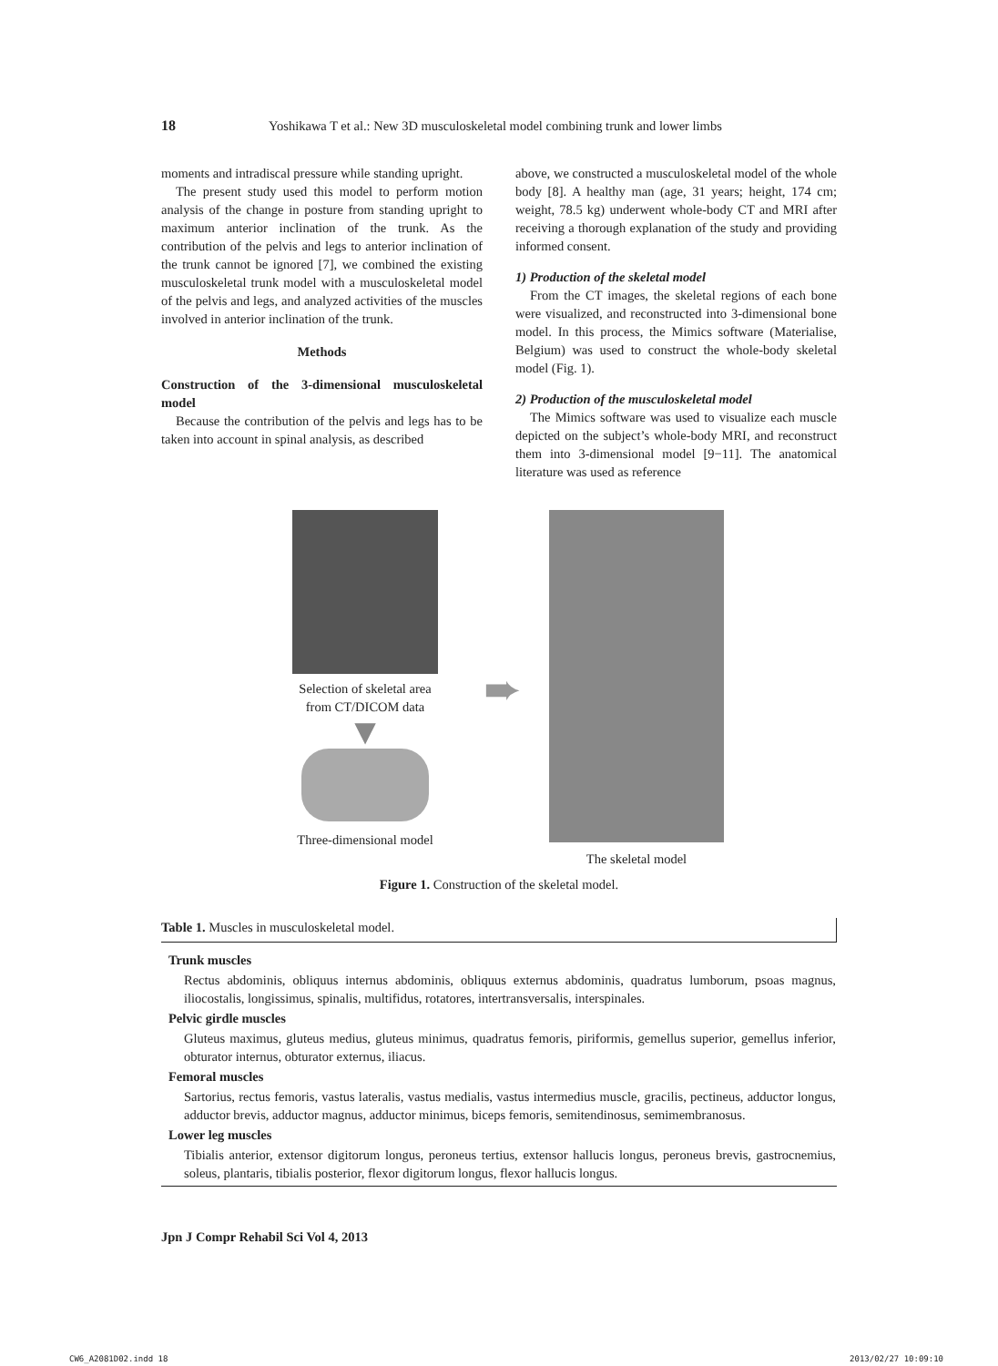18 Yoshikawa T et al.: New 3D musculoskeletal model combining trunk and lower limbs
moments and intradiscal pressure while standing upright.
The present study used this model to perform motion analysis of the change in posture from standing upright to maximum anterior inclination of the trunk. As the contribution of the pelvis and legs to anterior inclination of the trunk cannot be ignored [7], we combined the existing musculoskeletal trunk model with a musculoskeletal model of the pelvis and legs, and analyzed activities of the muscles involved in anterior inclination of the trunk.
Methods
Construction of the 3-dimensional musculoskeletal model
Because the contribution of the pelvis and legs has to be taken into account in spinal analysis, as described
above, we constructed a musculoskeletal model of the whole body [8]. A healthy man (age, 31 years; height, 174 cm; weight, 78.5 kg) underwent whole-body CT and MRI after receiving a thorough explanation of the study and providing informed consent.
1) Production of the skeletal model
From the CT images, the skeletal regions of each bone were visualized, and reconstructed into 3-dimensional bone model. In this process, the Mimics software (Materialise, Belgium) was used to construct the whole-body skeletal model (Fig. 1).
2) Production of the musculoskeletal model
The Mimics software was used to visualize each muscle depicted on the subject’s whole-body MRI, and reconstruct them into 3-dimensional model [9−11]. The anatomical literature was used as reference
Selection of skeletal area
from CT/DICOM data
▼
Three-dimensional model
➨
The skeletal model
Figure 1. Construction of the skeletal model.
Table 1. Muscles in musculoskeletal model.
| Trunk muscles |
| --- |
| Rectus abdominis, obliquus internus abdominis, obliquus externus abdominis, quadratus lumborum, psoas magnus, iliocostalis, longissimus, spinalis, multifidus, rotatores, intertransversalis, interspinales. |
| Pelvic girdle muscles |
| Gluteus maximus, gluteus medius, gluteus minimus, quadratus femoris, piriformis, gemellus superior, gemellus inferior, obturator internus, obturator externus, iliacus. |
| Femoral muscles |
| Sartorius, rectus femoris, vastus lateralis, vastus medialis, vastus intermedius muscle, gracilis, pectineus, adductor longus, adductor brevis, adductor magnus, adductor minimus, biceps femoris, semitendinosus, semimembranosus. |
| Lower leg muscles |
| Tibialis anterior, extensor digitorum longus, peroneus tertius, extensor hallucis longus, peroneus brevis, gastrocnemius, soleus, plantaris, tibialis posterior, flexor digitorum longus, flexor hallucis longus. |
Jpn J Compr Rehabil Sci Vol 4, 2013
CW6_A2081D02.indd 18 2013/02/27 10:09:10